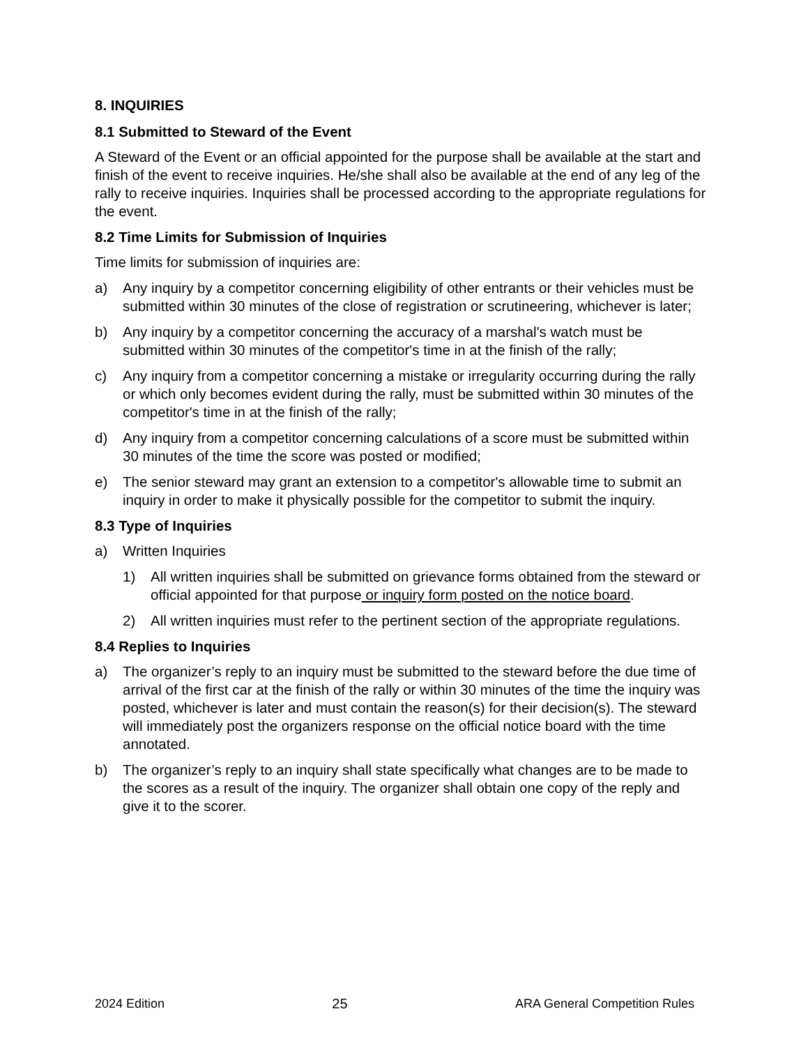8. INQUIRIES
8.1 Submitted to Steward of the Event
A Steward of the Event or an official appointed for the purpose shall be available at the start and finish of the event to receive inquiries. He/she shall also be available at the end of any leg of the rally to receive inquiries. Inquiries shall be processed according to the appropriate regulations for the event.
8.2 Time Limits for Submission of Inquiries
Time limits for submission of inquiries are:
a) Any inquiry by a competitor concerning eligibility of other entrants or their vehicles must be submitted within 30 minutes of the close of registration or scrutineering, whichever is later;
b) Any inquiry by a competitor concerning the accuracy of a marshal's watch must be submitted within 30 minutes of the competitor's time in at the finish of the rally;
c) Any inquiry from a competitor concerning a mistake or irregularity occurring during the rally or which only becomes evident during the rally, must be submitted within 30 minutes of the competitor's time in at the finish of the rally;
d) Any inquiry from a competitor concerning calculations of a score must be submitted within 30 minutes of the time the score was posted or modified;
e) The senior steward may grant an extension to a competitor's allowable time to submit an inquiry in order to make it physically possible for the competitor to submit the inquiry.
8.3 Type of Inquiries
a) Written Inquiries
1) All written inquiries shall be submitted on grievance forms obtained from the steward or official appointed for that purpose or inquiry form posted on the notice board.
2) All written inquiries must refer to the pertinent section of the appropriate regulations.
8.4 Replies to Inquiries
a) The organizer’s reply to an inquiry must be submitted to the steward before the due time of arrival of the first car at the finish of the rally or within 30 minutes of the time the inquiry was posted, whichever is later and must contain the reason(s) for their decision(s). The steward will immediately post the organizers response on the official notice board with the time annotated.
b) The organizer’s reply to an inquiry shall state specifically what changes are to be made to the scores as a result of the inquiry. The organizer shall obtain one copy of the reply and give it to the scorer.
2024 Edition 25 ARA General Competition Rules